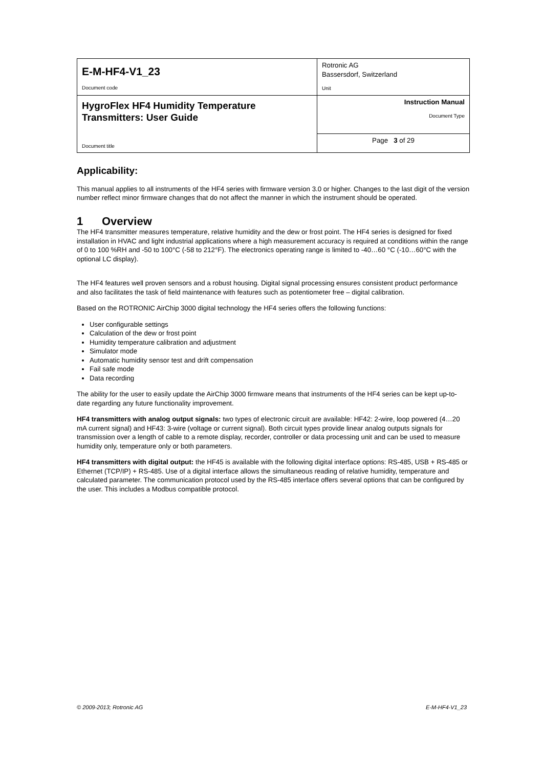| E-M-HF4-V1_23 Document code | Rotronic AG Bassersdorf, Switzerland Unit |
| HygroFlex HF4 Humidity Temperature Transmitters: User Guide Document title | Instruction Manual Document Type |
| | Page 3 of 29 |
Applicability:
This manual applies to all instruments of the HF4 series with firmware version 3.0 or higher. Changes to the last digit of the version number reflect minor firmware changes that do not affect the manner in which the instrument should be operated.
1 Overview
The HF4 transmitter measures temperature, relative humidity and the dew or frost point. The HF4 series is designed for fixed installation in HVAC and light industrial applications where a high measurement accuracy is required at conditions within the range of 0 to 100 %RH and -50 to 100°C (-58 to 212°F). The electronics operating range is limited to -40…60 °C (-10…60°C with the optional LC display).
The HF4 features well proven sensors and a robust housing. Digital signal processing ensures consistent product performance and also facilitates the task of field maintenance with features such as potentiometer free – digital calibration.
Based on the ROTRONIC AirChip 3000 digital technology the HF4 series offers the following functions:
User configurable settings
Calculation of the dew or frost point
Humidity temperature calibration and adjustment
Simulator mode
Automatic humidity sensor test and drift compensation
Fail safe mode
Data recording
The ability for the user to easily update the AirChip 3000 firmware means that instruments of the HF4 series can be kept up-to-date regarding any future functionality improvement.
HF4 transmitters with analog output signals: two types of electronic circuit are available: HF42: 2-wire, loop powered (4…20 mA current signal) and HF43: 3-wire (voltage or current signal). Both circuit types provide linear analog outputs signals for transmission over a length of cable to a remote display, recorder, controller or data processing unit and can be used to measure humidity only, temperature only or both parameters.
HF4 transmitters with digital output: the HF45 is available with the following digital interface options: RS-485, USB + RS-485 or Ethernet (TCP/IP) + RS-485. Use of a digital interface allows the simultaneous reading of relative humidity, temperature and calculated parameter. The communication protocol used by the RS-485 interface offers several options that can be configured by the user. This includes a Modbus compatible protocol.
© 2009-2013; Rotronic AG E-M-HF4-V1_23